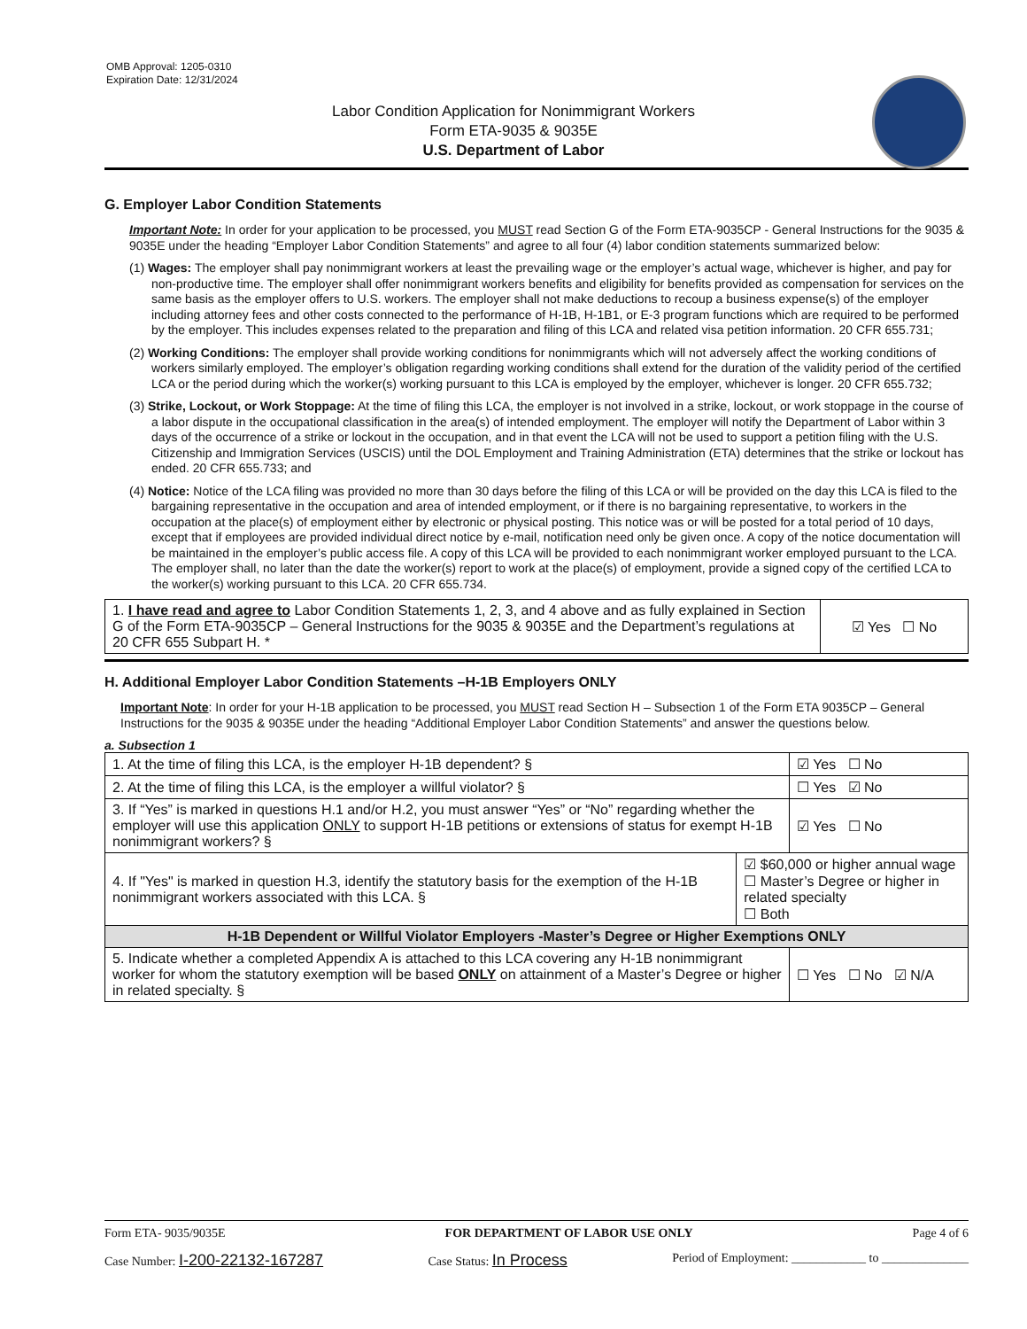OMB Approval: 1205-0310
Expiration Date: 12/31/2024
Labor Condition Application for Nonimmigrant Workers
Form ETA-9035 & 9035E
U.S. Department of Labor
G. Employer Labor Condition Statements
Important Note: In order for your application to be processed, you MUST read Section G of the Form ETA-9035CP - General Instructions for the 9035 & 9035E under the heading “Employer Labor Condition Statements” and agree to all four (4) labor condition statements summarized below:
(1) Wages: The employer shall pay nonimmigrant workers at least the prevailing wage or the employer’s actual wage, whichever is higher, and pay for non-productive time. The employer shall offer nonimmigrant workers benefits and eligibility for benefits provided as compensation for services on the same basis as the employer offers to U.S. workers. The employer shall not make deductions to recoup a business expense(s) of the employer including attorney fees and other costs connected to the performance of H-1B, H-1B1, or E-3 program functions which are required to be performed by the employer. This includes expenses related to the preparation and filing of this LCA and related visa petition information. 20 CFR 655.731;
(2) Working Conditions: The employer shall provide working conditions for nonimmigrants which will not adversely affect the working conditions of workers similarly employed. The employer’s obligation regarding working conditions shall extend for the duration of the validity period of the certified LCA or the period during which the worker(s) working pursuant to this LCA is employed by the employer, whichever is longer. 20 CFR 655.732;
(3) Strike, Lockout, or Work Stoppage: At the time of filing this LCA, the employer is not involved in a strike, lockout, or work stoppage in the course of a labor dispute in the occupational classification in the area(s) of intended employment. The employer will notify the Department of Labor within 3 days of the occurrence of a strike or lockout in the occupation, and in that event the LCA will not be used to support a petition filing with the U.S. Citizenship and Immigration Services (USCIS) until the DOL Employment and Training Administration (ETA) determines that the strike or lockout has ended. 20 CFR 655.733; and
(4) Notice: Notice of the LCA filing was provided no more than 30 days before the filing of this LCA or will be provided on the day this LCA is filed to the bargaining representative in the occupation and area of intended employment, or if there is no bargaining representative, to workers in the occupation at the place(s) of employment either by electronic or physical posting. This notice was or will be posted for a total period of 10 days, except that if employees are provided individual direct notice by e-mail, notification need only be given once. A copy of the notice documentation will be maintained in the employer’s public access file. A copy of this LCA will be provided to each nonimmigrant worker employed pursuant to the LCA. The employer shall, no later than the date the worker(s) report to work at the place(s) of employment, provide a signed copy of the certified LCA to the worker(s) working pursuant to this LCA. 20 CFR 655.734.
| 1. I have read and agree to Labor Condition Statements 1, 2, 3, and 4 above and as fully explained in Section G of the Form ETA-9035CP – General Instructions for the 9035 & 9035E and the Department’s regulations at 20 CFR 655 Subpart H. * | ☑ Yes ☐ No |
H. Additional Employer Labor Condition Statements –H-1B Employers ONLY
Important Note: In order for your H-1B application to be processed, you MUST read Section H – Subsection 1 of the Form ETA 9035CP – General Instructions for the 9035 & 9035E under the heading “Additional Employer Labor Condition Statements” and answer the questions below.
a. Subsection 1
| 1. At the time of filing this LCA, is the employer H-1B dependent? § | | ☑ Yes ☐ No |
| 2. At the time of filing this LCA, is the employer a willful violator? § | | ☐ Yes ☑ No |
| 3. If “Yes” is marked in questions H.1 and/or H.2, you must answer “Yes” or “No” regarding whether the employer will use this application ONLY to support H-1B petitions or extensions of status for exempt H-1B nonimmigrant workers? § | | ☑ Yes ☐ No |
| 4. If "Yes" is marked in question H.3, identify the statutory basis for the exemption of the H-1B nonimmigrant workers associated with this LCA. § | ☑ $60,000 or higher annual wage ☐ Master’s Degree or higher in related specialty ☐ Both | |
| H-1B Dependent or Willful Violator Employers -Master’s Degree or Higher Exemptions ONLY | | |
| 5. Indicate whether a completed Appendix A is attached to this LCA covering any H-1B nonimmigrant worker for whom the statutory exemption will be based ONLY on attainment of a Master’s Degree or higher in related specialty. § | | ☐ Yes ☐ No ☑ N/A |
Form ETA- 9035/9035E FOR DEPARTMENT OF LABOR USE ONLY Page 4 of 6
Case Number: I-200-22132-167287 Case Status: In Process Period of Employment: ____________ to ______________